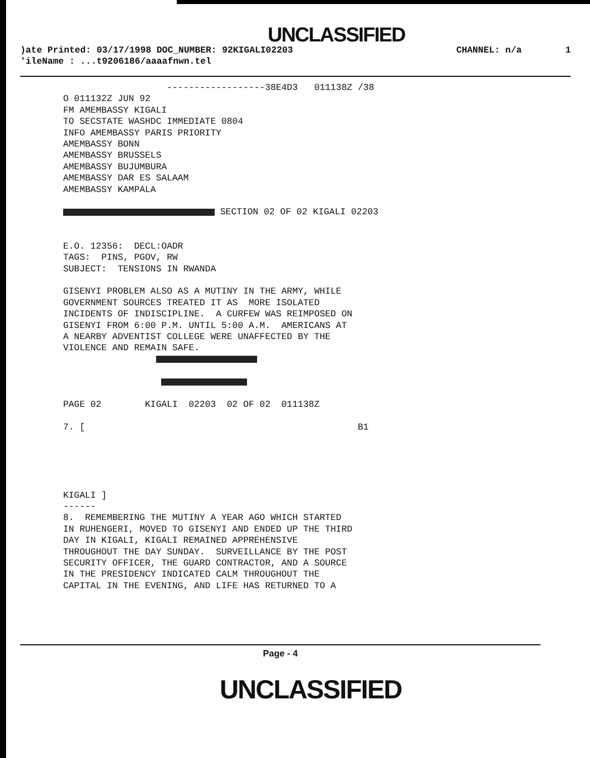UNCLASSIFIED
)ate Printed: 03/17/1998 DOC_NUMBER: 92KIGALI02203 CHANNEL: n/a 1
'ileName : ...t9206186/aaaafnwn.tel
------------------38E4D3 011138Z /38 O 011132Z JUN 92 FM AMEMBASSY KIGALI TO SECSTATE WASHDC IMMEDIATE 0804 INFO AMEMBASSY PARIS PRIORITY AMEMBASSY BONN AMEMBASSY BRUSSELS AMEMBASSY BUJUMBURA AMEMBASSY DAR ES SALAAM AMEMBASSY KAMPALA SECTION 02 OF 02 KIGALI 02203 E.O. 12356: DECL:OADR TAGS: PINS, PGOV, RW SUBJECT: TENSIONS IN RWANDA GISENYI PROBLEM ALSO AS A MUTINY IN THE ARMY, WHILE GOVERNMENT SOURCES TREATED IT AS MORE ISOLATED INCIDENTS OF INDISCIPLINE. A CURFEW WAS REIMPOSED ON GISENYI FROM 6:00 P.M. UNTIL 5:00 A.M. AMERICANS AT A NEARBY ADVENTIST COLLEGE WERE UNAFFECTED BY THE VIOLENCE AND REMAIN SAFE. PAGE 02 KIGALI 02203 02 OF 02 011138Z 7. [ B1 KIGALI ] ------ 8. REMEMBERING THE MUTINY A YEAR AGO WHICH STARTED IN RUHENGERI, MOVED TO GISENYI AND ENDED UP THE THIRD DAY IN KIGALI, KIGALI REMAINED APPREHENSIVE THROUGHOUT THE DAY SUNDAY. SURVEILLANCE BY THE POST SECURITY OFFICER, THE GUARD CONTRACTOR, AND A SOURCE IN THE PRESIDENCY INDICATED CALM THROUGHOUT THE CAPITAL IN THE EVENING, AND LIFE HAS RETURNED TO A
Page - 4
UNCLASSIFIED